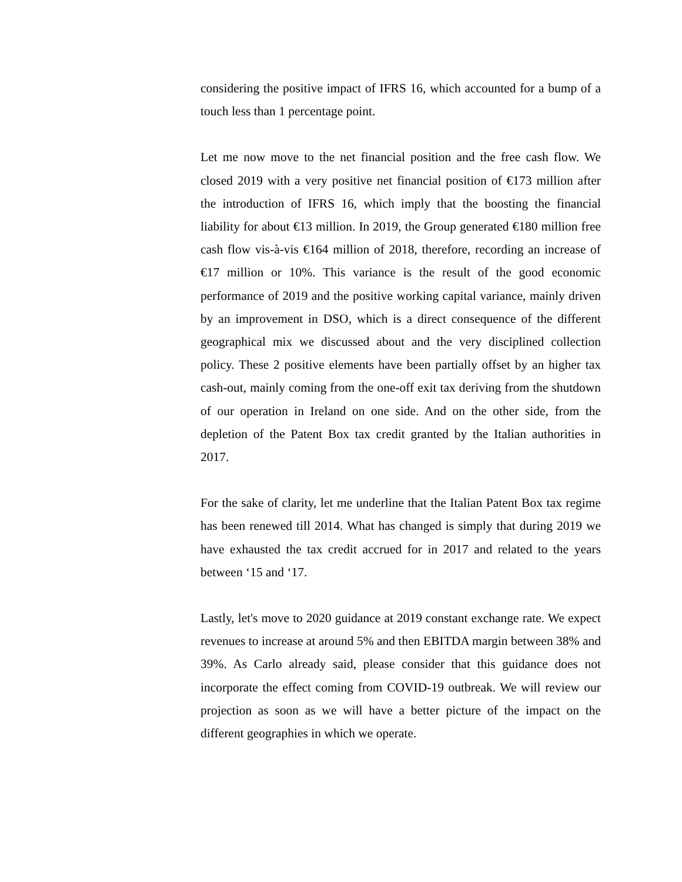considering the positive impact of IFRS 16, which accounted for a bump of a touch less than 1 percentage point.
Let me now move to the net financial position and the free cash flow. We closed 2019 with a very positive net financial position of €173 million after the introduction of IFRS 16, which imply that the boosting the financial liability for about €13 million. In 2019, the Group generated €180 million free cash flow vis-à-vis €164 million of 2018, therefore, recording an increase of €17 million or 10%. This variance is the result of the good economic performance of 2019 and the positive working capital variance, mainly driven by an improvement in DSO, which is a direct consequence of the different geographical mix we discussed about and the very disciplined collection policy. These 2 positive elements have been partially offset by an higher tax cash-out, mainly coming from the one-off exit tax deriving from the shutdown of our operation in Ireland on one side. And on the other side, from the depletion of the Patent Box tax credit granted by the Italian authorities in 2017.
For the sake of clarity, let me underline that the Italian Patent Box tax regime has been renewed till 2014. What has changed is simply that during 2019 we have exhausted the tax credit accrued for in 2017 and related to the years between ‘15 and ‘17.
Lastly, let's move to 2020 guidance at 2019 constant exchange rate. We expect revenues to increase at around 5% and then EBITDA margin between 38% and 39%. As Carlo already said, please consider that this guidance does not incorporate the effect coming from COVID-19 outbreak. We will review our projection as soon as we will have a better picture of the impact on the different geographies in which we operate.